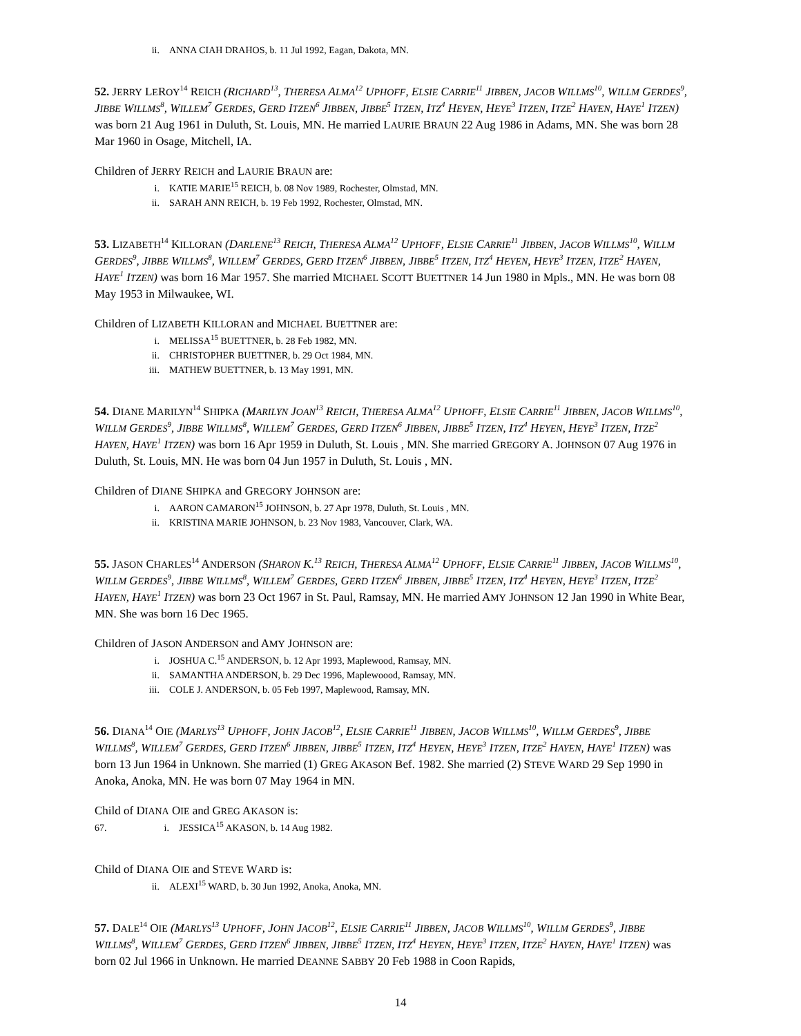ii. ANNA CIAH DRAHOS, b. 11 Jul 1992, Eagan, Dakota, MN.
52. JERRY LEROY<sup>14</sup> REICH (RICHARD<sup>13</sup>, THERESA ALMA<sup>12</sup> UPHOFF, ELSIE CARRIE<sup>11</sup> JIBBEN, JACOB WILLMS<sup>10</sup>, WILLM GERDES<sup>9</sup>, JIBBE WILLMS<sup>8</sup>, WILLEM<sup>7</sup> GERDES, GERD ITZEN<sup>6</sup> JIBBEN, JIBBE<sup>5</sup> ITZEN, ITZ<sup>4</sup> HEYEN, HEYE<sup>3</sup> ITZEN, ITZE<sup>2</sup> HAYEN, HAYE<sup>1</sup> ITZEN) was born 21 Aug 1961 in Duluth, St. Louis, MN. He married LAURIE BRAUN 22 Aug 1986 in Adams, MN. She was born 28 Mar 1960 in Osage, Mitchell, IA.
Children of JERRY REICH and LAURIE BRAUN are:
i. KATIE MARIE<sup>15</sup> REICH, b. 08 Nov 1989, Rochester, Olmstad, MN.
ii. SARAH ANN REICH, b. 19 Feb 1992, Rochester, Olmstad, MN.
53. LIZABETH<sup>14</sup> KILLORAN (DARLENE<sup>13</sup> REICH, THERESA ALMA<sup>12</sup> UPHOFF, ELSIE CARRIE<sup>11</sup> JIBBEN, JACOB WILLMS<sup>10</sup>, WILLM GERDES<sup>9</sup>, JIBBE WILLMS<sup>8</sup>, WILLEM<sup>7</sup> GERDES, GERD ITZEN<sup>6</sup> JIBBEN, JIBBE<sup>5</sup> ITZEN, ITZ<sup>4</sup> HEYEN, HEYE<sup>3</sup> ITZEN, ITZE<sup>2</sup> HAYEN, HAYE<sup>1</sup> ITZEN) was born 16 Mar 1957. She married MICHAEL SCOTT BUETTNER 14 Jun 1980 in Mpls., MN. He was born 08 May 1953 in Milwaukee, WI.
Children of LIZABETH KILLORAN and MICHAEL BUETTNER are:
i. MELISSA<sup>15</sup> BUETTNER, b. 28 Feb 1982, MN.
ii. CHRISTOPHER BUETTNER, b. 29 Oct 1984, MN.
iii. MATHEW BUETTNER, b. 13 May 1991, MN.
54. DIANE MARILYN<sup>14</sup> SHIPKA (MARILYN JOAN<sup>13</sup> REICH, THERESA ALMA<sup>12</sup> UPHOFF, ELSIE CARRIE<sup>11</sup> JIBBEN, JACOB WILLMS<sup>10</sup>, WILLM GERDES<sup>9</sup>, JIBBE WILLMS<sup>8</sup>, WILLEM<sup>7</sup> GERDES, GERD ITZEN<sup>6</sup> JIBBEN, JIBBE<sup>5</sup> ITZEN, ITZ<sup>4</sup> HEYEN, HEYE<sup>3</sup> ITZEN, ITZE<sup>2</sup> HAYEN, HAYE<sup>1</sup> ITZEN) was born 16 Apr 1959 in Duluth, St. Louis , MN. She married GREGORY A. JOHNSON 07 Aug 1976 in Duluth, St. Louis, MN. He was born 04 Jun 1957 in Duluth, St. Louis , MN.
Children of DIANE SHIPKA and GREGORY JOHNSON are:
i. AARON CAMARON<sup>15</sup> JOHNSON, b. 27 Apr 1978, Duluth, St. Louis , MN.
ii. KRISTINA MARIE JOHNSON, b. 23 Nov 1983, Vancouver, Clark, WA.
55. JASON CHARLES<sup>14</sup> ANDERSON (SHARON K.<sup>13</sup> REICH, THERESA ALMA<sup>12</sup> UPHOFF, ELSIE CARRIE<sup>11</sup> JIBBEN, JACOB WILLMS<sup>10</sup>, WILLM GERDES<sup>9</sup>, JIBBE WILLMS<sup>8</sup>, WILLEM<sup>7</sup> GERDES, GERD ITZEN<sup>6</sup> JIBBEN, JIBBE<sup>5</sup> ITZEN, ITZ<sup>4</sup> HEYEN, HEYE<sup>3</sup> ITZEN, ITZE<sup>2</sup> HAYEN, HAYE<sup>1</sup> ITZEN) was born 23 Oct 1967 in St. Paul, Ramsay, MN. He married AMY JOHNSON 12 Jan 1990 in White Bear, MN. She was born 16 Dec 1965.
Children of JASON ANDERSON and AMY JOHNSON are:
i. JOSHUA C.<sup>15</sup> ANDERSON, b. 12 Apr 1993, Maplewood, Ramsay, MN.
ii. SAMANTHA ANDERSON, b. 29 Dec 1996, Maplewoood, Ramsay, MN.
iii. COLE J. ANDERSON, b. 05 Feb 1997, Maplewood, Ramsay, MN.
56. DIANA<sup>14</sup> OIE (MARLYS<sup>13</sup> UPHOFF, JOHN JACOB<sup>12</sup>, ELSIE CARRIE<sup>11</sup> JIBBEN, JACOB WILLMS<sup>10</sup>, WILLM GERDES<sup>9</sup>, JIBBE WILLMS<sup>8</sup>, WILLEM<sup>7</sup> GERDES, GERD ITZEN<sup>6</sup> JIBBEN, JIBBE<sup>5</sup> ITZEN, ITZ<sup>4</sup> HEYEN, HEYE<sup>3</sup> ITZEN, ITZE<sup>2</sup> HAYEN, HAYE<sup>1</sup> ITZEN) was born 13 Jun 1964 in Unknown. She married (1) GREG AKASON Bef. 1982. She married (2) STEVE WARD 29 Sep 1990 in Anoka, Anoka, MN. He was born 07 May 1964 in MN.
Child of DIANA OIE and GREG AKASON is:
67. i. JESSICA<sup>15</sup> AKASON, b. 14 Aug 1982.
Child of DIANA OIE and STEVE WARD is:
ii. ALEXI<sup>15</sup> WARD, b. 30 Jun 1992, Anoka, Anoka, MN.
57. DALE<sup>14</sup> OIE (MARLYS<sup>13</sup> UPHOFF, JOHN JACOB<sup>12</sup>, ELSIE CARRIE<sup>11</sup> JIBBEN, JACOB WILLMS<sup>10</sup>, WILLM GERDES<sup>9</sup>, JIBBE WILLMS<sup>8</sup>, WILLEM<sup>7</sup> GERDES, GERD ITZEN<sup>6</sup> JIBBEN, JIBBE<sup>5</sup> ITZEN, ITZ<sup>4</sup> HEYEN, HEYE<sup>3</sup> ITZEN, ITZE<sup>2</sup> HAYEN, HAYE<sup>1</sup> ITZEN) was born 02 Jul 1966 in Unknown. He married DEANNE SABBY 20 Feb 1988 in Coon Rapids,
14